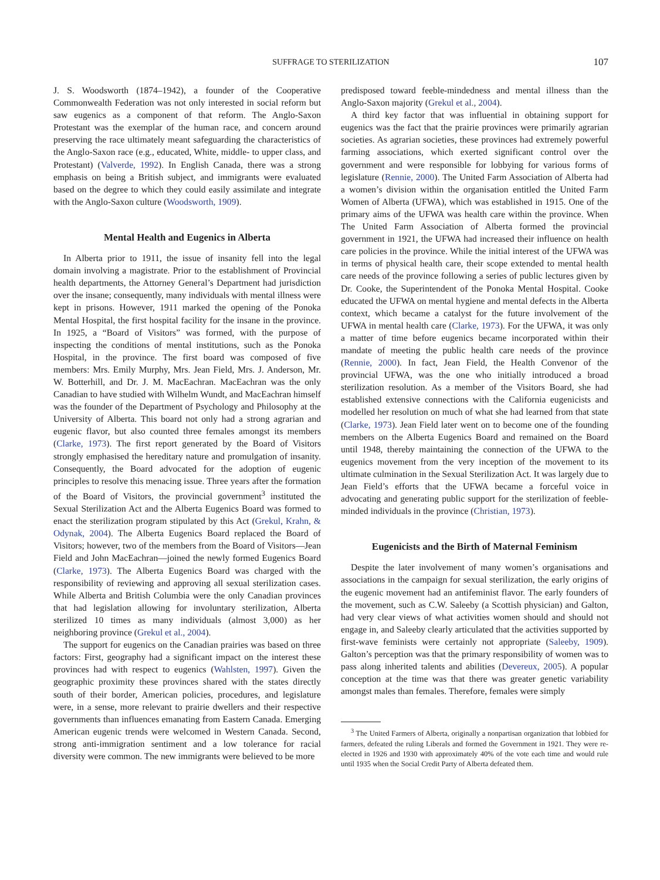SUFFRAGE TO STERILIZATION
107
J. S. Woodsworth (1874–1942), a founder of the Cooperative Commonwealth Federation was not only interested in social reform but saw eugenics as a component of that reform. The Anglo-Saxon Protestant was the exemplar of the human race, and concern around preserving the race ultimately meant safeguarding the characteristics of the Anglo-Saxon race (e.g., educated, White, middle- to upper class, and Protestant) (Valverde, 1992). In English Canada, there was a strong emphasis on being a British subject, and immigrants were evaluated based on the degree to which they could easily assimilate and integrate with the Anglo-Saxon culture (Woodsworth, 1909).
Mental Health and Eugenics in Alberta
In Alberta prior to 1911, the issue of insanity fell into the legal domain involving a magistrate. Prior to the establishment of Provincial health departments, the Attorney General’s Department had jurisdiction over the insane; consequently, many individuals with mental illness were kept in prisons. However, 1911 marked the opening of the Ponoka Mental Hospital, the first hospital facility for the insane in the province. In 1925, a “Board of Visitors” was formed, with the purpose of inspecting the conditions of mental institutions, such as the Ponoka Hospital, in the province. The first board was composed of five members: Mrs. Emily Murphy, Mrs. Jean Field, Mrs. J. Anderson, Mr. W. Botterhill, and Dr. J. M. MacEachran. MacEachran was the only Canadian to have studied with Wilhelm Wundt, and MacEachran himself was the founder of the Department of Psychology and Philosophy at the University of Alberta. This board not only had a strong agrarian and eugenic flavor, but also counted three females amongst its members (Clarke, 1973). The first report generated by the Board of Visitors strongly emphasised the hereditary nature and promulgation of insanity. Consequently, the Board advocated for the adoption of eugenic principles to resolve this menacing issue. Three years after the formation of the Board of Visitors, the provincial government<sup>3</sup> instituted the Sexual Sterilization Act and the Alberta Eugenics Board was formed to enact the sterilization program stipulated by this Act (Grekul, Krahn, & Odynak, 2004). The Alberta Eugenics Board replaced the Board of Visitors; however, two of the members from the Board of Visitors—Jean Field and John MacEachran—joined the newly formed Eugenics Board (Clarke, 1973). The Alberta Eugenics Board was charged with the responsibility of reviewing and approving all sexual sterilization cases. While Alberta and British Columbia were the only Canadian provinces that had legislation allowing for involuntary sterilization, Alberta sterilized 10 times as many individuals (almost 3,000) as her neighboring province (Grekul et al., 2004).
The support for eugenics on the Canadian prairies was based on three factors: First, geography had a significant impact on the interest these provinces had with respect to eugenics (Wahlsten, 1997). Given the geographic proximity these provinces shared with the states directly south of their border, American policies, procedures, and legislature were, in a sense, more relevant to prairie dwellers and their respective governments than influences emanating from Eastern Canada. Emerging American eugenic trends were welcomed in Western Canada. Second, strong anti-immigration sentiment and a low tolerance for racial diversity were common. The new immigrants were believed to be more
predisposed toward feeble-mindedness and mental illness than the Anglo-Saxon majority (Grekul et al., 2004).
A third key factor that was influential in obtaining support for eugenics was the fact that the prairie provinces were primarily agrarian societies. As agrarian societies, these provinces had extremely powerful farming associations, which exerted significant control over the government and were responsible for lobbying for various forms of legislature (Rennie, 2000). The United Farm Association of Alberta had a women’s division within the organisation entitled the United Farm Women of Alberta (UFWA), which was established in 1915. One of the primary aims of the UFWA was health care within the province. When The United Farm Association of Alberta formed the provincial government in 1921, the UFWA had increased their influence on health care policies in the province. While the initial interest of the UFWA was in terms of physical health care, their scope extended to mental health care needs of the province following a series of public lectures given by Dr. Cooke, the Superintendent of the Ponoka Mental Hospital. Cooke educated the UFWA on mental hygiene and mental defects in the Alberta context, which became a catalyst for the future involvement of the UFWA in mental health care (Clarke, 1973). For the UFWA, it was only a matter of time before eugenics became incorporated within their mandate of meeting the public health care needs of the province (Rennie, 2000). In fact, Jean Field, the Health Convenor of the provincial UFWA, was the one who initially introduced a broad sterilization resolution. As a member of the Visitors Board, she had established extensive connections with the California eugenicists and modelled her resolution on much of what she had learned from that state (Clarke, 1973). Jean Field later went on to become one of the founding members on the Alberta Eugenics Board and remained on the Board until 1948, thereby maintaining the connection of the UFWA to the eugenics movement from the very inception of the movement to its ultimate culmination in the Sexual Sterilization Act. It was largely due to Jean Field’s efforts that the UFWA became a forceful voice in advocating and generating public support for the sterilization of feeble-minded individuals in the province (Christian, 1973).
Eugenicists and the Birth of Maternal Feminism
Despite the later involvement of many women’s organisations and associations in the campaign for sexual sterilization, the early origins of the eugenic movement had an antifeminist flavor. The early founders of the movement, such as C.W. Saleeby (a Scottish physician) and Galton, had very clear views of what activities women should and should not engage in, and Saleeby clearly articulated that the activities supported by first-wave feminists were certainly not appropriate (Saleeby, 1909). Galton’s perception was that the primary responsibility of women was to pass along inherited talents and abilities (Devereux, 2005). A popular conception at the time was that there was greater genetic variability amongst males than females. Therefore, females were simply
<sup>3</sup> The United Farmers of Alberta, originally a nonpartisan organization that lobbied for farmers, defeated the ruling Liberals and formed the Government in 1921. They were re-elected in 1926 and 1930 with approximately 40% of the vote each time and would rule until 1935 when the Social Credit Party of Alberta defeated them.